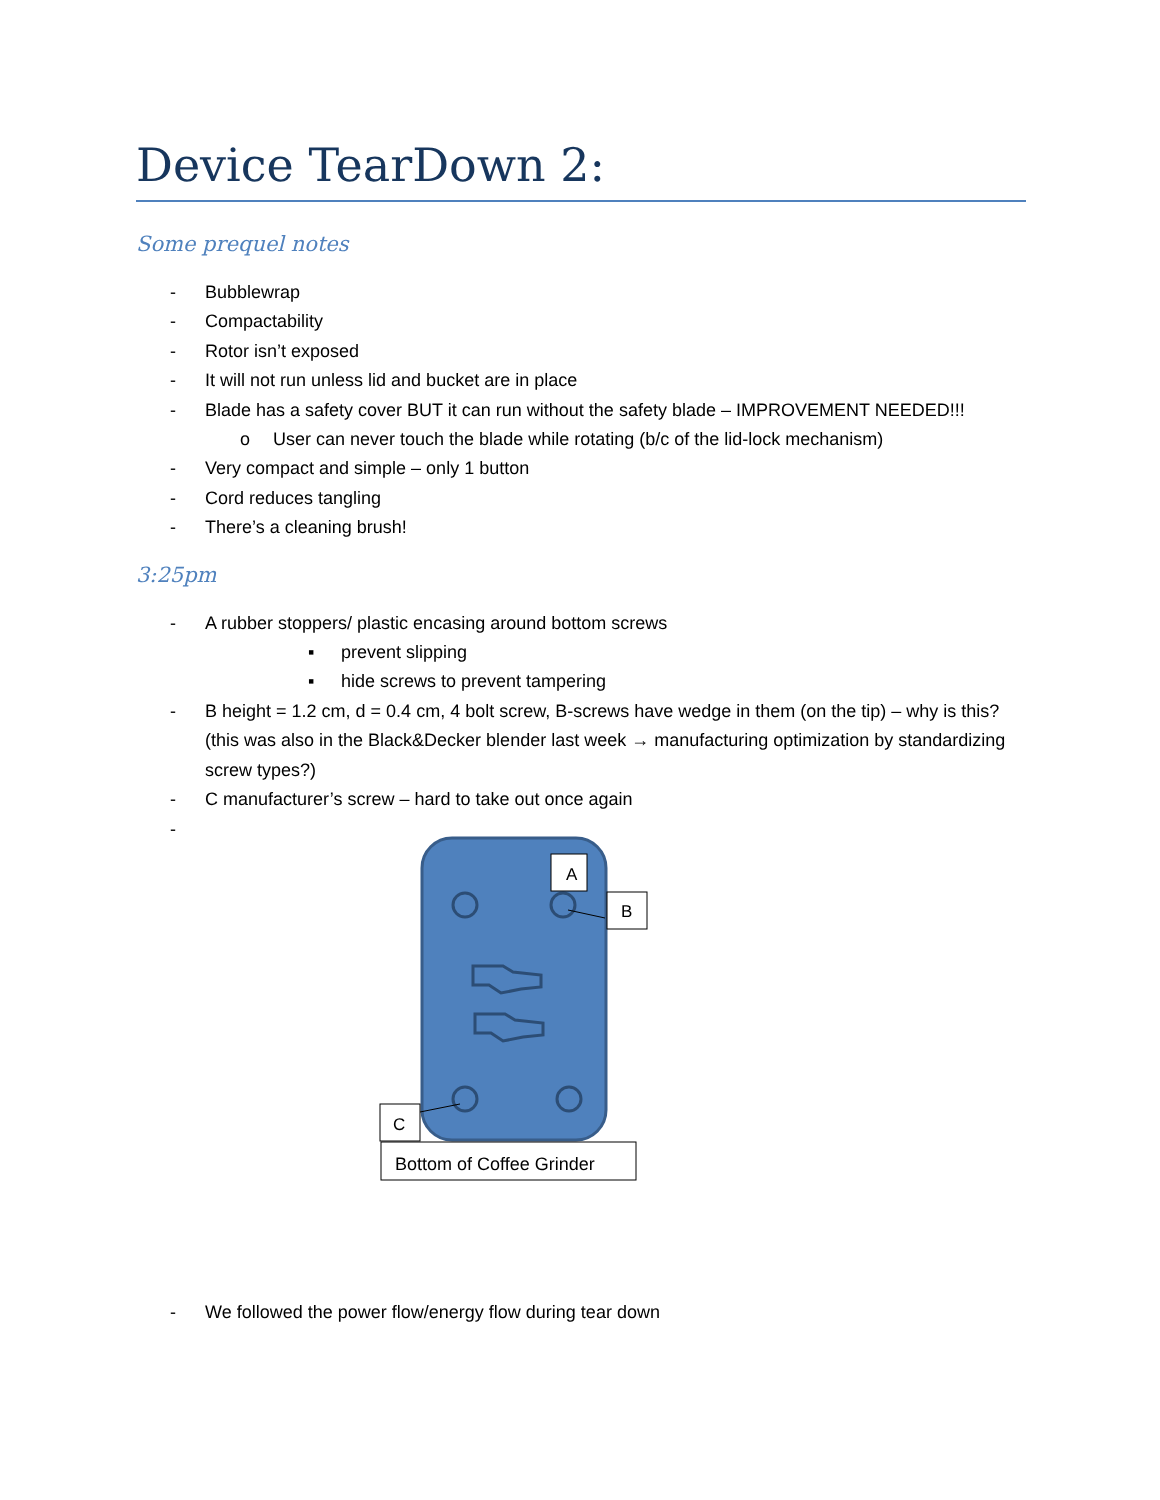Device TearDown 2:
Some prequel notes
- Bubblewrap
- Compactability
- Rotor isn’t exposed
- It will not run unless lid and bucket are in place
- Blade has a safety cover BUT it can run without the safety blade – IMPROVEMENT NEEDED!!!
o User can never touch the blade while rotating (b/c of the lid-lock mechanism)
- Very compact and simple – only 1 button
- Cord reduces tangling
- There’s a cleaning brush!
3:25pm
- A rubber stoppers/ plastic encasing around bottom screws
▪ prevent slipping
▪ hide screws to prevent tampering
- B height = 1.2 cm, d = 0.4 cm, 4 bolt screw, B-screws have wedge in them (on the tip) – why is this? (this was also in the Black&Decker blender last week → manufacturing optimization by standardizing screw types?)
- C manufacturer’s screw – hard to take out once again
-
A
B
C
Bottom of Coffee Grinder
- We followed the power flow/energy flow during tear down